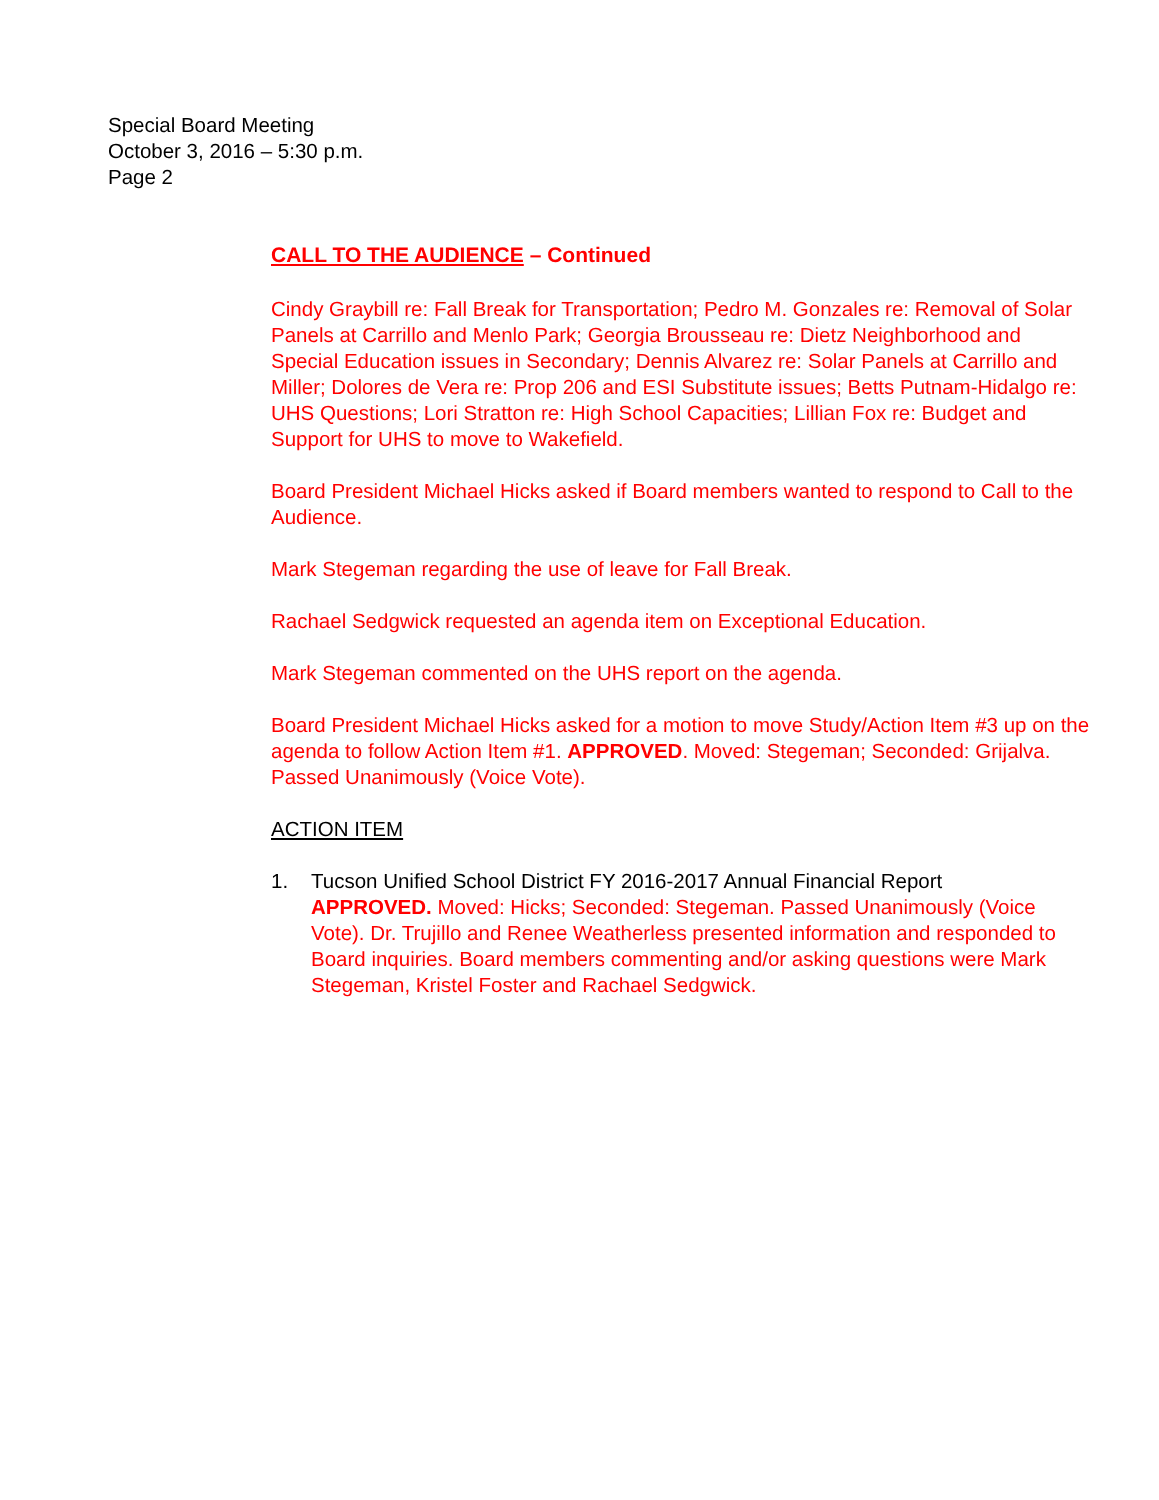Special Board Meeting
October 3, 2016 – 5:30 p.m.
Page 2
CALL TO THE AUDIENCE – Continued
Cindy Graybill re: Fall Break for Transportation; Pedro M. Gonzales re: Removal of Solar Panels at Carrillo and Menlo Park; Georgia Brousseau re: Dietz Neighborhood and Special Education issues in Secondary; Dennis Alvarez re: Solar Panels at Carrillo and Miller; Dolores de Vera re: Prop 206 and ESI Substitute issues; Betts Putnam-Hidalgo re: UHS Questions; Lori Stratton re: High School Capacities; Lillian Fox re: Budget and Support for UHS to move to Wakefield.
Board President Michael Hicks asked if Board members wanted to respond to Call to the Audience.
Mark Stegeman regarding the use of leave for Fall Break.
Rachael Sedgwick requested an agenda item on Exceptional Education.
Mark Stegeman commented on the UHS report on the agenda.
Board President Michael Hicks asked for a motion to move Study/Action Item #3 up on the agenda to follow Action Item #1. APPROVED. Moved: Stegeman; Seconded: Grijalva. Passed Unanimously (Voice Vote).
ACTION ITEM
1. Tucson Unified School District FY 2016-2017 Annual Financial Report
APPROVED. Moved: Hicks; Seconded: Stegeman. Passed Unanimously (Voice Vote). Dr. Trujillo and Renee Weatherless presented information and responded to Board inquiries. Board members commenting and/or asking questions were Mark Stegeman, Kristel Foster and Rachael Sedgwick.